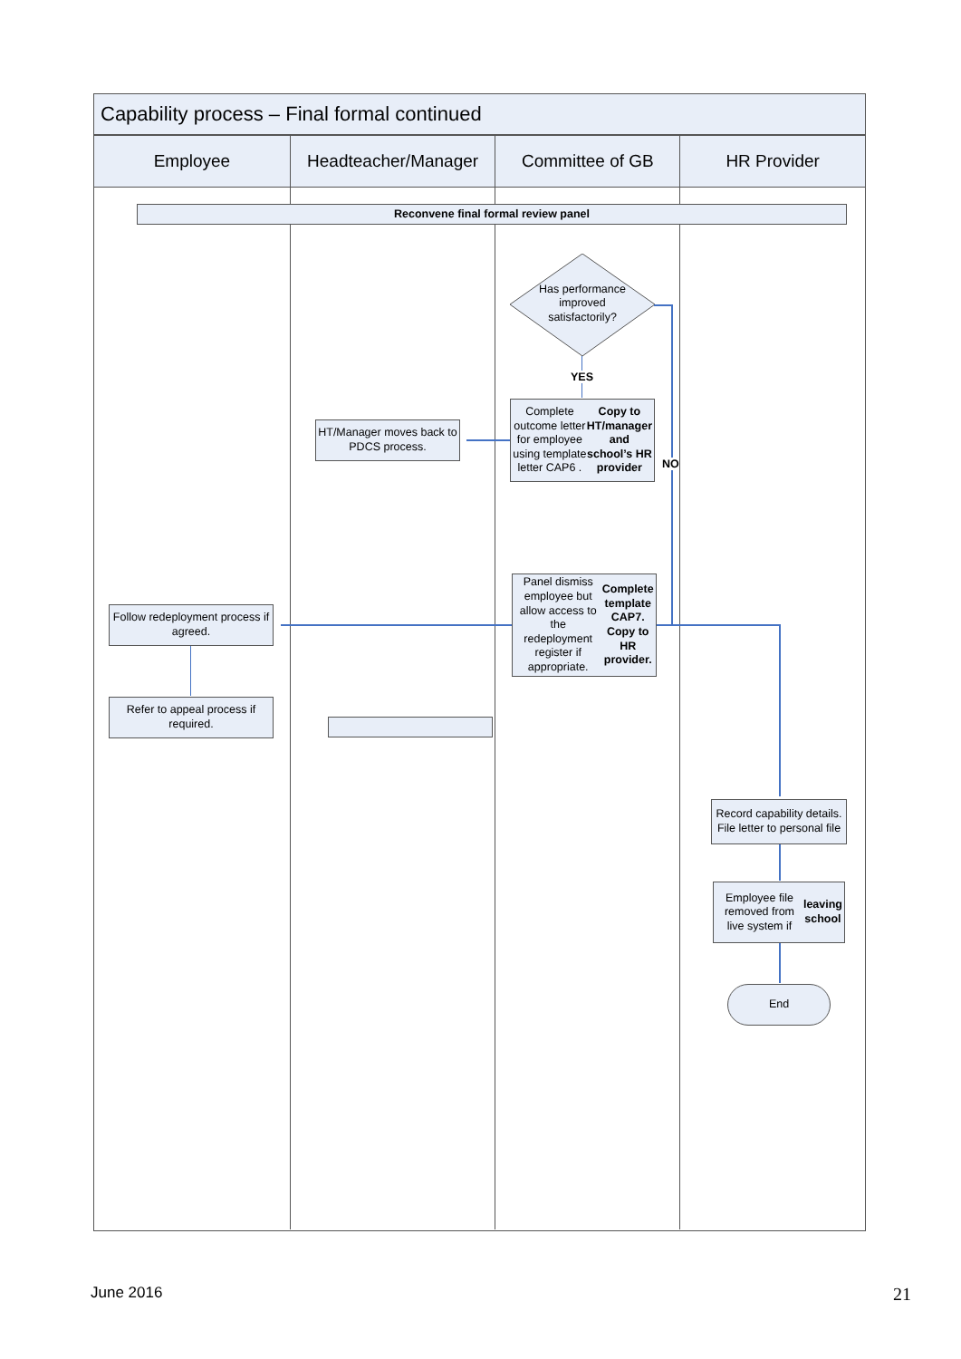Capability process – Final formal continued
Employee Headteacher/Manager Committee of GB HR Provider
Reconvene final formal review panel
Has performance improved satisfactorily?
YES
NO
Complete outcome letter for employee using template letter CAP6 . Copy to HT/manager and school’s HR provider
HT/Manager moves back to PDCS process.
Panel dismiss employee but allow access to the redeployment register if appropriate. Complete template CAP7. Copy to HR provider.
Follow redeployment process if agreed.
Refer to appeal process if required.
Record capability details. File letter to personal file
Employee file removed from live system if leaving school
End
June 2016 21